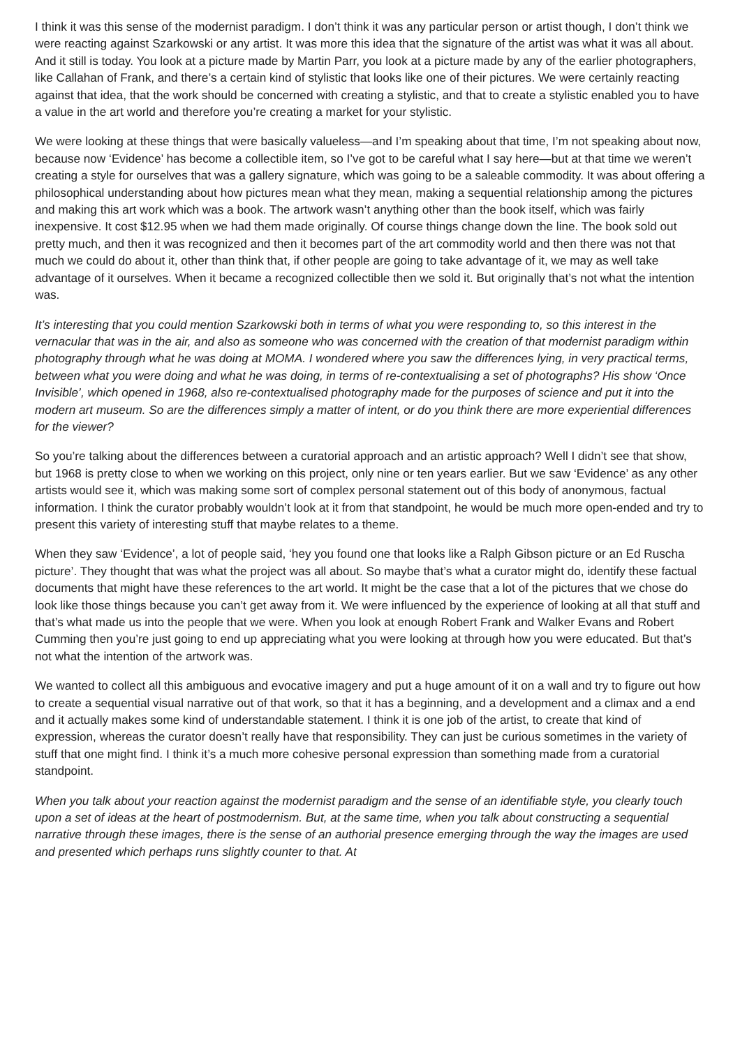I think it was this sense of the modernist paradigm. I don’t think it was any particular person or artist though, I don’t think we were reacting against Szarkowski or any artist. It was more this idea that the signature of the artist was what it was all about. And it still is today. You look at a picture made by Martin Parr, you look at a picture made by any of the earlier photographers, like Callahan of Frank, and there’s a certain kind of stylistic that looks like one of their pictures. We were certainly reacting against that idea, that the work should be concerned with creating a stylistic, and that to create a stylistic enabled you to have a value in the art world and therefore you’re creating a market for your stylistic.
We were looking at these things that were basically valueless—and I’m speaking about that time, I’m not speaking about now, because now ‘Evidence’ has become a collectible item, so I’ve got to be careful what I say here—but at that time we weren’t creating a style for ourselves that was a gallery signature, which was going to be a saleable commodity. It was about offering a philosophical understanding about how pictures mean what they mean, making a sequential relationship among the pictures and making this art work which was a book. The artwork wasn’t anything other than the book itself, which was fairly inexpensive. It cost $12.95 when we had them made originally. Of course things change down the line. The book sold out pretty much, and then it was recognized and then it becomes part of the art commodity world and then there was not that much we could do about it, other than think that, if other people are going to take advantage of it, we may as well take advantage of it ourselves. When it became a recognized collectible then we sold it. But originally that’s not what the intention was.
It’s interesting that you could mention Szarkowski both in terms of what you were responding to, so this interest in the vernacular that was in the air, and also as someone who was concerned with the creation of that modernist paradigm within photography through what he was doing at MOMA. I wondered where you saw the differences lying, in very practical terms, between what you were doing and what he was doing, in terms of re-contextualising a set of photographs? His show ‘Once Invisible’, which opened in 1968, also re-contextualised photography made for the purposes of science and put it into the modern art museum. So are the differences simply a matter of intent, or do you think there are more experiential differences for the viewer?
So you’re talking about the differences between a curatorial approach and an artistic approach? Well I didn’t see that show, but 1968 is pretty close to when we working on this project, only nine or ten years earlier. But we saw ‘Evidence’ as any other artists would see it, which was making some sort of complex personal statement out of this body of anonymous, factual information. I think the curator probably wouldn’t look at it from that standpoint, he would be much more open-ended and try to present this variety of interesting stuff that maybe relates to a theme.
When they saw ‘Evidence’, a lot of people said, ‘hey you found one that looks like a Ralph Gibson picture or an Ed Ruscha picture’. They thought that was what the project was all about. So maybe that’s what a curator might do, identify these factual documents that might have these references to the art world. It might be the case that a lot of the pictures that we chose do look like those things because you can’t get away from it. We were influenced by the experience of looking at all that stuff and that’s what made us into the people that we were. When you look at enough Robert Frank and Walker Evans and Robert Cumming then you’re just going to end up appreciating what you were looking at through how you were educated. But that’s not what the intention of the artwork was.
We wanted to collect all this ambiguous and evocative imagery and put a huge amount of it on a wall and try to figure out how to create a sequential visual narrative out of that work, so that it has a beginning, and a development and a climax and a end and it actually makes some kind of understandable statement. I think it is one job of the artist, to create that kind of expression, whereas the curator doesn’t really have that responsibility. They can just be curious sometimes in the variety of stuff that one might find. I think it’s a much more cohesive personal expression than something made from a curatorial standpoint.
When you talk about your reaction against the modernist paradigm and the sense of an identifiable style, you clearly touch upon a set of ideas at the heart of postmodernism. But, at the same time, when you talk about constructing a sequential narrative through these images, there is the sense of an authorial presence emerging through the way the images are used and presented which perhaps runs slightly counter to that. At